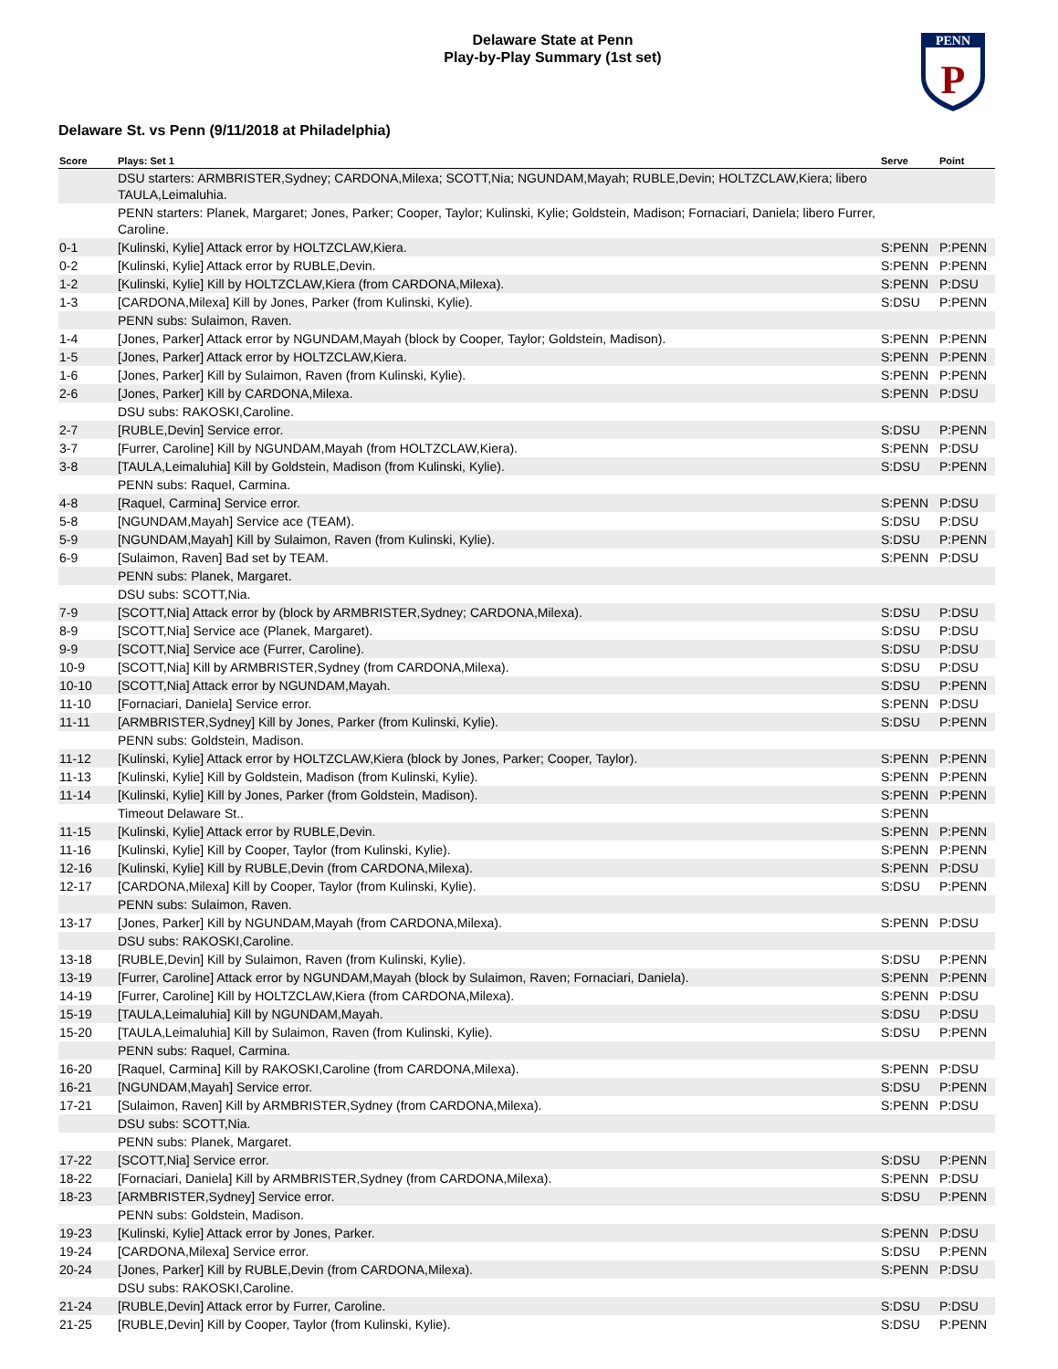PENN
P
Delaware State at Penn
Play-by-Play Summary (1st set)
Delaware St. vs Penn (9/11/2018 at Philadelphia)
| Score | Plays: Set 1 | Serve | Point |
| --- | --- | --- | --- |
| | DSU starters: ARMBRISTER,Sydney; CARDONA,Milexa; SCOTT,Nia; NGUNDAM,Mayah; RUBLE,Devin; HOLTZCLAW,Kiera; libero TAULA,Leimaluhia. | | |
| | PENN starters: Planek, Margaret; Jones, Parker; Cooper, Taylor; Kulinski, Kylie; Goldstein, Madison; Fornaciari, Daniela; libero Furrer, Caroline. | | |
| 0-1 | [Kulinski, Kylie] Attack error by HOLTZCLAW,Kiera. | S:PENN | P:PENN |
| 0-2 | [Kulinski, Kylie] Attack error by RUBLE,Devin. | S:PENN | P:PENN |
| 1-2 | [Kulinski, Kylie] Kill by HOLTZCLAW,Kiera (from CARDONA,Milexa). | S:PENN | P:DSU |
| 1-3 | [CARDONA,Milexa] Kill by Jones, Parker (from Kulinski, Kylie). | S:DSU | P:PENN |
| | PENN subs: Sulaimon, Raven. | | |
| 1-4 | [Jones, Parker] Attack error by NGUNDAM,Mayah (block by Cooper, Taylor; Goldstein, Madison). | S:PENN | P:PENN |
| 1-5 | [Jones, Parker] Attack error by HOLTZCLAW,Kiera. | S:PENN | P:PENN |
| 1-6 | [Jones, Parker] Kill by Sulaimon, Raven (from Kulinski, Kylie). | S:PENN | P:PENN |
| 2-6 | [Jones, Parker] Kill by CARDONA,Milexa. | S:PENN | P:DSU |
| | DSU subs: RAKOSKI,Caroline. | | |
| 2-7 | [RUBLE,Devin] Service error. | S:DSU | P:PENN |
| 3-7 | [Furrer, Caroline] Kill by NGUNDAM,Mayah (from HOLTZCLAW,Kiera). | S:PENN | P:DSU |
| 3-8 | [TAULA,Leimaluhia] Kill by Goldstein, Madison (from Kulinski, Kylie). | S:DSU | P:PENN |
| | PENN subs: Raquel, Carmina. | | |
| 4-8 | [Raquel, Carmina] Service error. | S:PENN | P:DSU |
| 5-8 | [NGUNDAM,Mayah] Service ace (TEAM). | S:DSU | P:DSU |
| 5-9 | [NGUNDAM,Mayah] Kill by Sulaimon, Raven (from Kulinski, Kylie). | S:DSU | P:PENN |
| 6-9 | [Sulaimon, Raven] Bad set by TEAM. | S:PENN | P:DSU |
| | PENN subs: Planek, Margaret. | | |
| | DSU subs: SCOTT,Nia. | | |
| 7-9 | [SCOTT,Nia] Attack error by (block by ARMBRISTER,Sydney; CARDONA,Milexa). | S:DSU | P:DSU |
| 8-9 | [SCOTT,Nia] Service ace (Planek, Margaret). | S:DSU | P:DSU |
| 9-9 | [SCOTT,Nia] Service ace (Furrer, Caroline). | S:DSU | P:DSU |
| 10-9 | [SCOTT,Nia] Kill by ARMBRISTER,Sydney (from CARDONA,Milexa). | S:DSU | P:DSU |
| 10-10 | [SCOTT,Nia] Attack error by NGUNDAM,Mayah. | S:DSU | P:PENN |
| 11-10 | [Fornaciari, Daniela] Service error. | S:PENN | P:DSU |
| 11-11 | [ARMBRISTER,Sydney] Kill by Jones, Parker (from Kulinski, Kylie). | S:DSU | P:PENN |
| | PENN subs: Goldstein, Madison. | | |
| 11-12 | [Kulinski, Kylie] Attack error by HOLTZCLAW,Kiera (block by Jones, Parker; Cooper, Taylor). | S:PENN | P:PENN |
| 11-13 | [Kulinski, Kylie] Kill by Goldstein, Madison (from Kulinski, Kylie). | S:PENN | P:PENN |
| 11-14 | [Kulinski, Kylie] Kill by Jones, Parker (from Goldstein, Madison). | S:PENN | P:PENN |
| | Timeout Delaware St.. | S:PENN | |
| 11-15 | [Kulinski, Kylie] Attack error by RUBLE,Devin. | S:PENN | P:PENN |
| 11-16 | [Kulinski, Kylie] Kill by Cooper, Taylor (from Kulinski, Kylie). | S:PENN | P:PENN |
| 12-16 | [Kulinski, Kylie] Kill by RUBLE,Devin (from CARDONA,Milexa). | S:PENN | P:DSU |
| 12-17 | [CARDONA,Milexa] Kill by Cooper, Taylor (from Kulinski, Kylie). | S:DSU | P:PENN |
| | PENN subs: Sulaimon, Raven. | | |
| 13-17 | [Jones, Parker] Kill by NGUNDAM,Mayah (from CARDONA,Milexa). | S:PENN | P:DSU |
| | DSU subs: RAKOSKI,Caroline. | | |
| 13-18 | [RUBLE,Devin] Kill by Sulaimon, Raven (from Kulinski, Kylie). | S:DSU | P:PENN |
| 13-19 | [Furrer, Caroline] Attack error by NGUNDAM,Mayah (block by Sulaimon, Raven; Fornaciari, Daniela). | S:PENN | P:PENN |
| 14-19 | [Furrer, Caroline] Kill by HOLTZCLAW,Kiera (from CARDONA,Milexa). | S:PENN | P:DSU |
| 15-19 | [TAULA,Leimaluhia] Kill by NGUNDAM,Mayah. | S:DSU | P:DSU |
| 15-20 | [TAULA,Leimaluhia] Kill by Sulaimon, Raven (from Kulinski, Kylie). | S:DSU | P:PENN |
| | PENN subs: Raquel, Carmina. | | |
| 16-20 | [Raquel, Carmina] Kill by RAKOSKI,Caroline (from CARDONA,Milexa). | S:PENN | P:DSU |
| 16-21 | [NGUNDAM,Mayah] Service error. | S:DSU | P:PENN |
| 17-21 | [Sulaimon, Raven] Kill by ARMBRISTER,Sydney (from CARDONA,Milexa). | S:PENN | P:DSU |
| | DSU subs: SCOTT,Nia. | | |
| | PENN subs: Planek, Margaret. | | |
| 17-22 | [SCOTT,Nia] Service error. | S:DSU | P:PENN |
| 18-22 | [Fornaciari, Daniela] Kill by ARMBRISTER,Sydney (from CARDONA,Milexa). | S:PENN | P:DSU |
| 18-23 | [ARMBRISTER,Sydney] Service error. | S:DSU | P:PENN |
| | PENN subs: Goldstein, Madison. | | |
| 19-23 | [Kulinski, Kylie] Attack error by Jones, Parker. | S:PENN | P:DSU |
| 19-24 | [CARDONA,Milexa] Service error. | S:DSU | P:PENN |
| 20-24 | [Jones, Parker] Kill by RUBLE,Devin (from CARDONA,Milexa). | S:PENN | P:DSU |
| | DSU subs: RAKOSKI,Caroline. | | |
| 21-24 | [RUBLE,Devin] Attack error by Furrer, Caroline. | S:DSU | P:DSU |
| 21-25 | [RUBLE,Devin] Kill by Cooper, Taylor (from Kulinski, Kylie). | S:DSU | P:PENN |